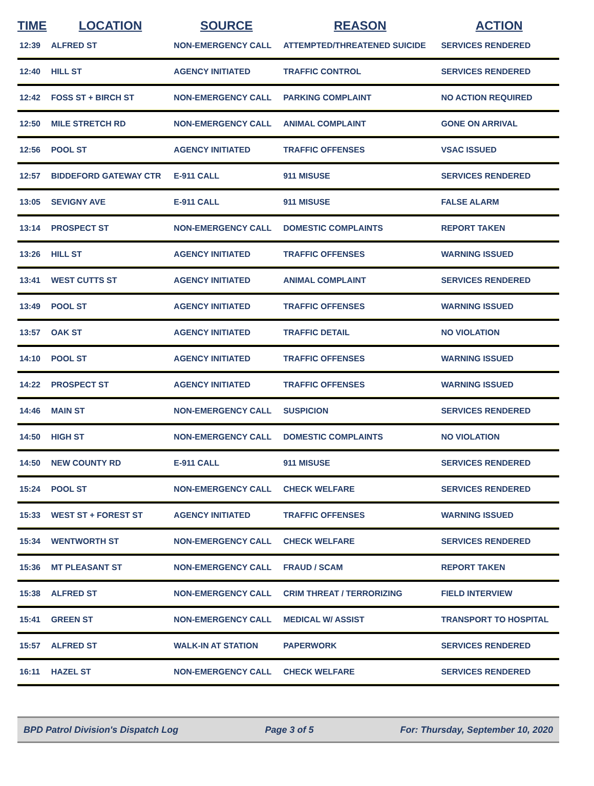| TIME | LOCATION | SOURCE | REASON | ACTION |
| --- | --- | --- | --- | --- |
| 12:39 | ALFRED ST | NON-EMERGENCY CALL | ATTEMPTED/THREATENED SUICIDE | SERVICES RENDERED |
| 12:40 | HILL ST | AGENCY INITIATED | TRAFFIC CONTROL | SERVICES RENDERED |
| 12:42 | FOSS ST + BIRCH ST | NON-EMERGENCY CALL | PARKING COMPLAINT | NO ACTION REQUIRED |
| 12:50 | MILE STRETCH RD | NON-EMERGENCY CALL | ANIMAL COMPLAINT | GONE ON ARRIVAL |
| 12:56 | POOL ST | AGENCY INITIATED | TRAFFIC OFFENSES | VSAC ISSUED |
| 12:57 | BIDDEFORD GATEWAY CTR | E-911 CALL | 911 MISUSE | SERVICES RENDERED |
| 13:05 | SEVIGNY AVE | E-911 CALL | 911 MISUSE | FALSE ALARM |
| 13:14 | PROSPECT ST | NON-EMERGENCY CALL | DOMESTIC COMPLAINTS | REPORT TAKEN |
| 13:26 | HILL ST | AGENCY INITIATED | TRAFFIC OFFENSES | WARNING ISSUED |
| 13:41 | WEST CUTTS ST | AGENCY INITIATED | ANIMAL COMPLAINT | SERVICES RENDERED |
| 13:49 | POOL ST | AGENCY INITIATED | TRAFFIC OFFENSES | WARNING ISSUED |
| 13:57 | OAK ST | AGENCY INITIATED | TRAFFIC DETAIL | NO VIOLATION |
| 14:10 | POOL ST | AGENCY INITIATED | TRAFFIC OFFENSES | WARNING ISSUED |
| 14:22 | PROSPECT ST | AGENCY INITIATED | TRAFFIC OFFENSES | WARNING ISSUED |
| 14:46 | MAIN ST | NON-EMERGENCY CALL | SUSPICION | SERVICES RENDERED |
| 14:50 | HIGH ST | NON-EMERGENCY CALL | DOMESTIC COMPLAINTS | NO VIOLATION |
| 14:50 | NEW COUNTY RD | E-911 CALL | 911 MISUSE | SERVICES RENDERED |
| 15:24 | POOL ST | NON-EMERGENCY CALL | CHECK WELFARE | SERVICES RENDERED |
| 15:33 | WEST ST + FOREST ST | AGENCY INITIATED | TRAFFIC OFFENSES | WARNING ISSUED |
| 15:34 | WENTWORTH ST | NON-EMERGENCY CALL | CHECK WELFARE | SERVICES RENDERED |
| 15:36 | MT PLEASANT ST | NON-EMERGENCY CALL | FRAUD / SCAM | REPORT TAKEN |
| 15:38 | ALFRED ST | NON-EMERGENCY CALL | CRIM THREAT / TERRORIZING | FIELD INTERVIEW |
| 15:41 | GREEN ST | NON-EMERGENCY CALL | MEDICAL W/ ASSIST | TRANSPORT TO HOSPITAL |
| 15:57 | ALFRED ST | WALK-IN AT STATION | PAPERWORK | SERVICES RENDERED |
| 16:11 | HAZEL ST | NON-EMERGENCY CALL | CHECK WELFARE | SERVICES RENDERED |
BPD Patrol Division's Dispatch Log Page 3 of 5 For: Thursday, September 10, 2020